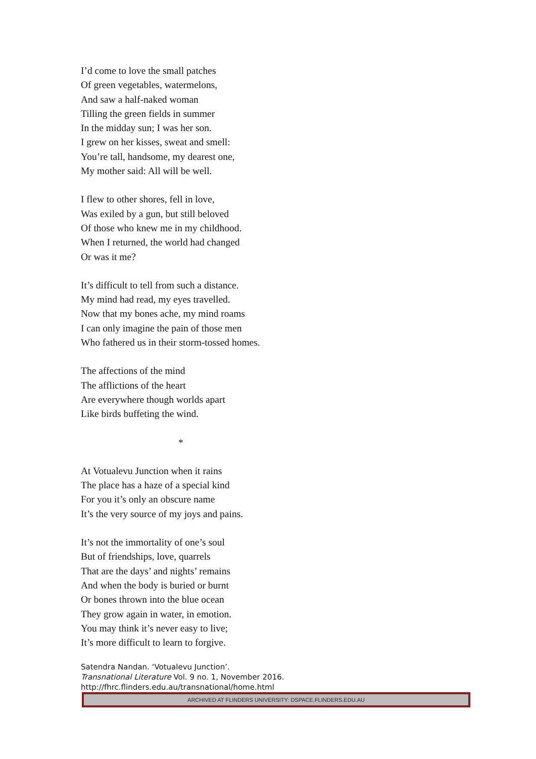I’d come to love the small patches
Of green vegetables, watermelons,
And saw a half-naked woman
Tilling the green fields in summer
In the midday sun; I was her son.
I grew on her kisses, sweat and smell:
You’re tall, handsome, my dearest one,
My mother said: All will be well.
I flew to other shores, fell in love,
Was exiled by a gun, but still beloved
Of those who knew me in my childhood.
When I returned, the world had changed
Or was it me?
It’s difficult to tell from such a distance.
My mind had read, my eyes travelled.
Now that my bones ache, my mind roams
I can only imagine the pain of those men
Who fathered us in their storm-tossed homes.
The affections of the mind
The afflictions of the heart
Are everywhere though worlds apart
Like birds buffeting the wind.
*
At Votualevu Junction when it rains
The place has a haze of a special kind
For you it’s only an obscure name
It’s the very source of my joys and pains.
It’s not the immortality of one’s soul
But of friendships, love, quarrels
That are the days’ and nights’ remains
And when the body is buried or burnt
Or bones thrown into the blue ocean
They grow again in water, in emotion.
You may think it’s never easy to live;
It’s more difficult to learn to forgive.
Satendra Nandan. ‘Votualevu Junction’.
Transnational Literature Vol. 9 no. 1, November 2016.
http://fhrc.flinders.edu.au/transnational/home.html
ARCHIVED AT FLINDERS UNIVERSITY: DSPACE.FLINDERS.EDU.AU